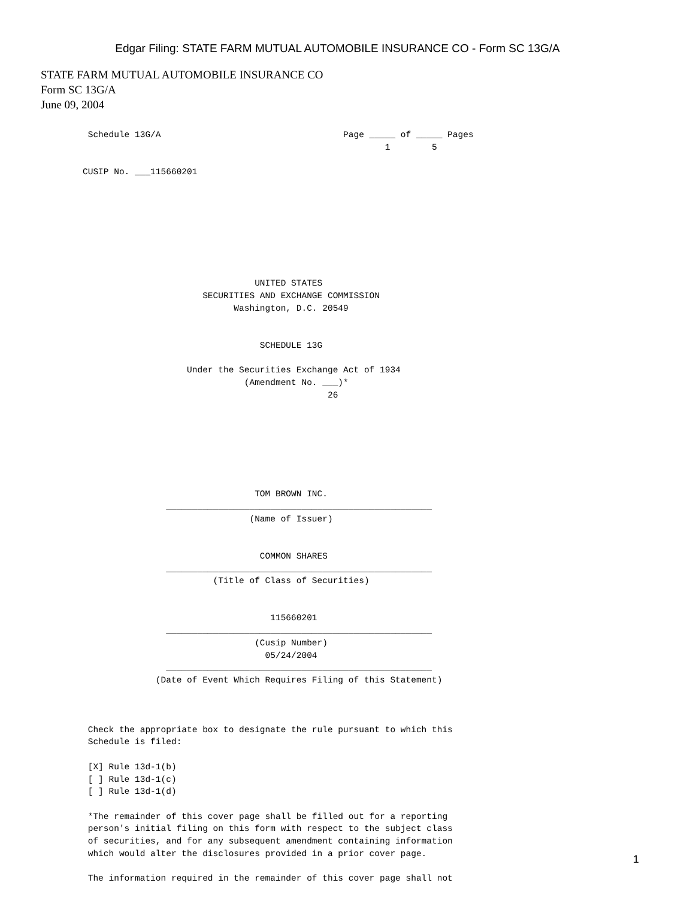Edgar Filing: STATE FARM MUTUAL AUTOMOBILE INSURANCE CO - Form SC 13G/A
STATE FARM MUTUAL AUTOMOBILE INSURANCE CO
Form SC 13G/A
June 09, 2004
 Schedule 13G/A                                   Page _____ of _____ Pages
                                                          1        5

CUSIP No. ___115660201








                                 UNITED STATES
                       SECURITIES AND EXCHANGE COMMISSION
                             Washington, D.C. 20549


                                  SCHEDULE 13G

                    Under the Securities Exchange Act of 1934
                               (Amendment No. ___)*
                                               26







                                 TOM BROWN INC.
                ___________________________________________________
                                (Name of Issuer)


                                  COMMON SHARES
                ___________________________________________________
                         (Title of Class of Securities)


                                    115660201
                ___________________________________________________
                                 (Cusip Number)
                                   05/24/2004
                ___________________________________________________
              (Date of Event Which Requires Filing of this Statement)



 Check the appropriate box to designate the rule pursuant to which this
 Schedule is filed:

 [X] Rule 13d-1(b)
 [ ] Rule 13d-1(c)
 [ ] Rule 13d-1(d)

 *The remainder of this cover page shall be filled out for a reporting
 person's initial filing on this form with respect to the subject class
 of securities, and for any subsequent amendment containing information
 which would alter the disclosures provided in a prior cover page.

 The information required in the remainder of this cover page shall not
1